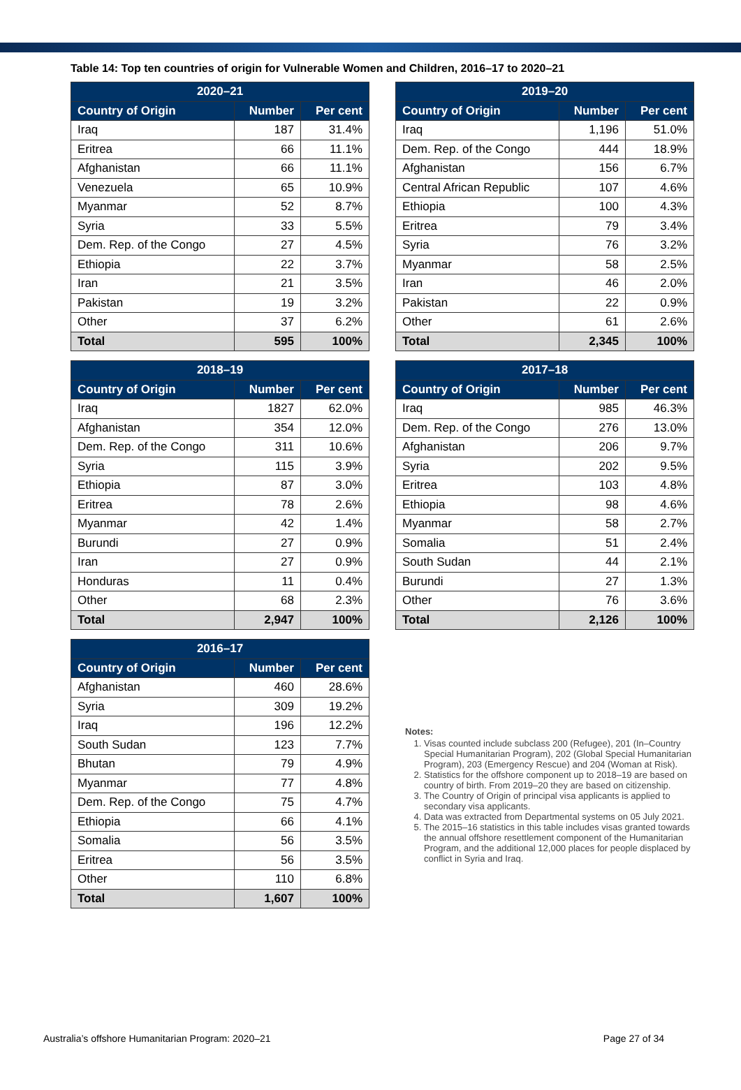Table 14: Top ten countries of origin for Vulnerable Women and Children, 2016–17 to 2020–21
| 2020–21 | | |
| --- | --- | --- |
| Country of Origin | Number | Per cent |
| Iraq | 187 | 31.4% |
| Eritrea | 66 | 11.1% |
| Afghanistan | 66 | 11.1% |
| Venezuela | 65 | 10.9% |
| Myanmar | 52 | 8.7% |
| Syria | 33 | 5.5% |
| Dem. Rep. of the Congo | 27 | 4.5% |
| Ethiopia | 22 | 3.7% |
| Iran | 21 | 3.5% |
| Pakistan | 19 | 3.2% |
| Other | 37 | 6.2% |
| Total | 595 | 100% |
| 2019–20 | | |
| --- | --- | --- |
| Country of Origin | Number | Per cent |
| Iraq | 1,196 | 51.0% |
| Dem. Rep. of the Congo | 444 | 18.9% |
| Afghanistan | 156 | 6.7% |
| Central African Republic | 107 | 4.6% |
| Ethiopia | 100 | 4.3% |
| Eritrea | 79 | 3.4% |
| Syria | 76 | 3.2% |
| Myanmar | 58 | 2.5% |
| Iran | 46 | 2.0% |
| Pakistan | 22 | 0.9% |
| Other | 61 | 2.6% |
| Total | 2,345 | 100% |
| 2018–19 | | |
| --- | --- | --- |
| Country of Origin | Number | Per cent |
| Iraq | 1827 | 62.0% |
| Afghanistan | 354 | 12.0% |
| Dem. Rep. of the Congo | 311 | 10.6% |
| Syria | 115 | 3.9% |
| Ethiopia | 87 | 3.0% |
| Eritrea | 78 | 2.6% |
| Myanmar | 42 | 1.4% |
| Burundi | 27 | 0.9% |
| Iran | 27 | 0.9% |
| Honduras | 11 | 0.4% |
| Other | 68 | 2.3% |
| Total | 2,947 | 100% |
| 2017–18 | | |
| --- | --- | --- |
| Country of Origin | Number | Per cent |
| Iraq | 985 | 46.3% |
| Dem. Rep. of the Congo | 276 | 13.0% |
| Afghanistan | 206 | 9.7% |
| Syria | 202 | 9.5% |
| Eritrea | 103 | 4.8% |
| Ethiopia | 98 | 4.6% |
| Myanmar | 58 | 2.7% |
| Somalia | 51 | 2.4% |
| South Sudan | 44 | 2.1% |
| Burundi | 27 | 1.3% |
| Other | 76 | 3.6% |
| Total | 2,126 | 100% |
| 2016–17 | | |
| --- | --- | --- |
| Country of Origin | Number | Per cent |
| Afghanistan | 460 | 28.6% |
| Syria | 309 | 19.2% |
| Iraq | 196 | 12.2% |
| South Sudan | 123 | 7.7% |
| Bhutan | 79 | 4.9% |
| Myanmar | 77 | 4.8% |
| Dem. Rep. of the Congo | 75 | 4.7% |
| Ethiopia | 66 | 4.1% |
| Somalia | 56 | 3.5% |
| Eritrea | 56 | 3.5% |
| Other | 110 | 6.8% |
| Total | 1,607 | 100% |
Notes:
1. Visas counted include subclass 200 (Refugee), 201 (In–Country Special Humanitarian Program), 202 (Global Special Humanitarian Program), 203 (Emergency Rescue) and 204 (Woman at Risk).
2. Statistics for the offshore component up to 2018–19 are based on country of birth. From 2019–20 they are based on citizenship.
3. The Country of Origin of principal visa applicants is applied to secondary visa applicants.
4. Data was extracted from Departmental systems on 05 July 2021.
5. The 2015–16 statistics in this table includes visas granted towards the annual offshore resettlement component of the Humanitarian Program, and the additional 12,000 places for people displaced by conflict in Syria and Iraq.
Australia’s offshore Humanitarian Program: 2020–21 Page 27 of 34